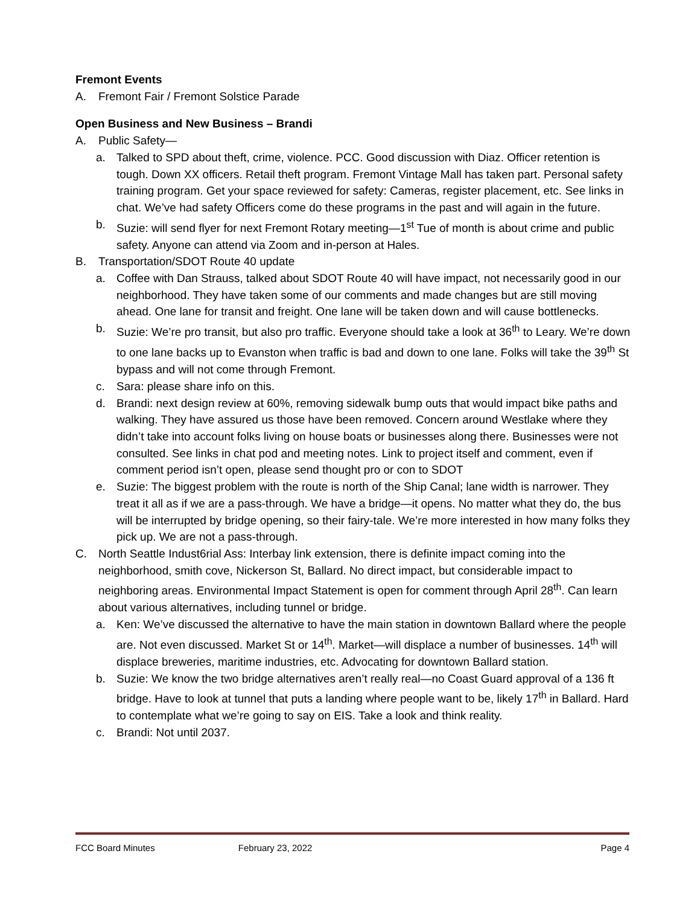Fremont Events
A. Fremont Fair / Fremont Solstice Parade
Open Business and New Business – Brandi
A. Public Safety—
a. Talked to SPD about theft, crime, violence. PCC. Good discussion with Diaz. Officer retention is tough. Down XX officers. Retail theft program. Fremont Vintage Mall has taken part. Personal safety training program. Get your space reviewed for safety: Cameras, register placement, etc. See links in chat. We’ve had safety Officers come do these programs in the past and will again in the future.
b. Suzie: will send flyer for next Fremont Rotary meeting—1<sup>st</sup> Tue of month is about crime and public safety. Anyone can attend via Zoom and in-person at Hales.
B. Transportation/SDOT Route 40 update
a. Coffee with Dan Strauss, talked about SDOT Route 40 will have impact, not necessarily good in our neighborhood. They have taken some of our comments and made changes but are still moving ahead. One lane for transit and freight. One lane will be taken down and will cause bottlenecks.
b. Suzie: We’re pro transit, but also pro traffic. Everyone should take a look at 36<sup>th</sup> to Leary. We’re down to one lane backs up to Evanston when traffic is bad and down to one lane. Folks will take the 39<sup>th</sup> St bypass and will not come through Fremont.
c. Sara: please share info on this.
d. Brandi: next design review at 60%, removing sidewalk bump outs that would impact bike paths and walking. They have assured us those have been removed. Concern around Westlake where they didn’t take into account folks living on house boats or businesses along there. Businesses were not consulted. See links in chat pod and meeting notes. Link to project itself and comment, even if comment period isn’t open, please send thought pro or con to SDOT
e. Suzie: The biggest problem with the route is north of the Ship Canal; lane width is narrower. They treat it all as if we are a pass-through. We have a bridge—it opens. No matter what they do, the bus will be interrupted by bridge opening, so their fairy-tale. We’re more interested in how many folks they pick up. We are not a pass-through.
C. North Seattle Indust6rial Ass: Interbay link extension, there is definite impact coming into the neighborhood, smith cove, Nickerson St, Ballard. No direct impact, but considerable impact to neighboring areas. Environmental Impact Statement is open for comment through April 28<sup>th</sup>. Can learn about various alternatives, including tunnel or bridge.
a. Ken: We’ve discussed the alternative to have the main station in downtown Ballard where the people are. Not even discussed. Market St or 14<sup>th</sup>. Market—will displace a number of businesses. 14<sup>th</sup> will displace breweries, maritime industries, etc. Advocating for downtown Ballard station.
b. Suzie: We know the two bridge alternatives aren’t really real—no Coast Guard approval of a 136 ft bridge. Have to look at tunnel that puts a landing where people want to be, likely 17<sup>th</sup> in Ballard. Hard to contemplate what we’re going to say on EIS. Take a look and think reality.
c. Brandi: Not until 2037.
FCC Board Minutes February 23, 2022 Page 4